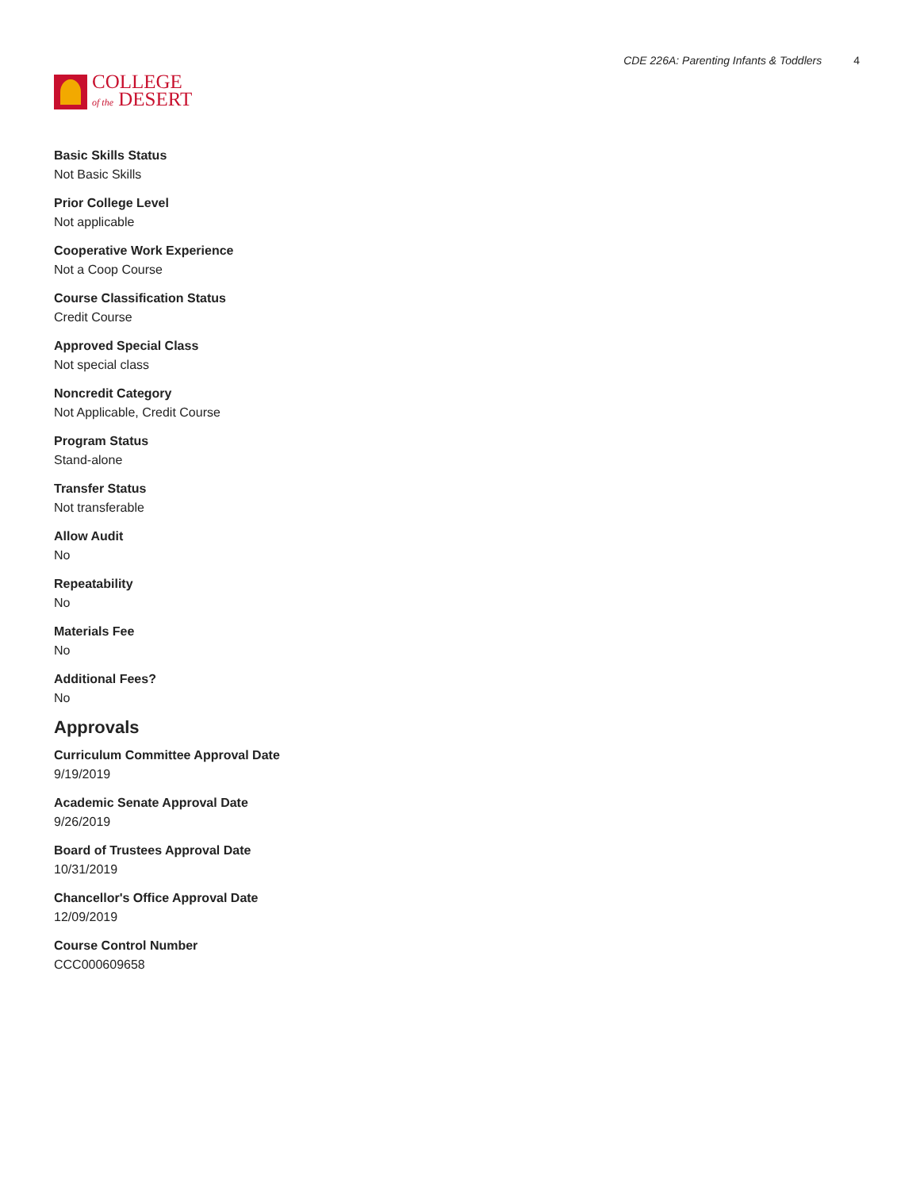COLLEGE
of the DESERT
CDE 226A: Parenting Infants & Toddlers 4
Basic Skills Status
Not Basic Skills
Prior College Level
Not applicable
Cooperative Work Experience
Not a Coop Course
Course Classification Status
Credit Course
Approved Special Class
Not special class
Noncredit Category
Not Applicable, Credit Course
Program Status
Stand-alone
Transfer Status
Not transferable
Allow Audit
No
Repeatability
No
Materials Fee
No
Additional Fees?
No
Approvals
Curriculum Committee Approval Date
9/19/2019
Academic Senate Approval Date
9/26/2019
Board of Trustees Approval Date
10/31/2019
Chancellor's Office Approval Date
12/09/2019
Course Control Number
CCC000609658